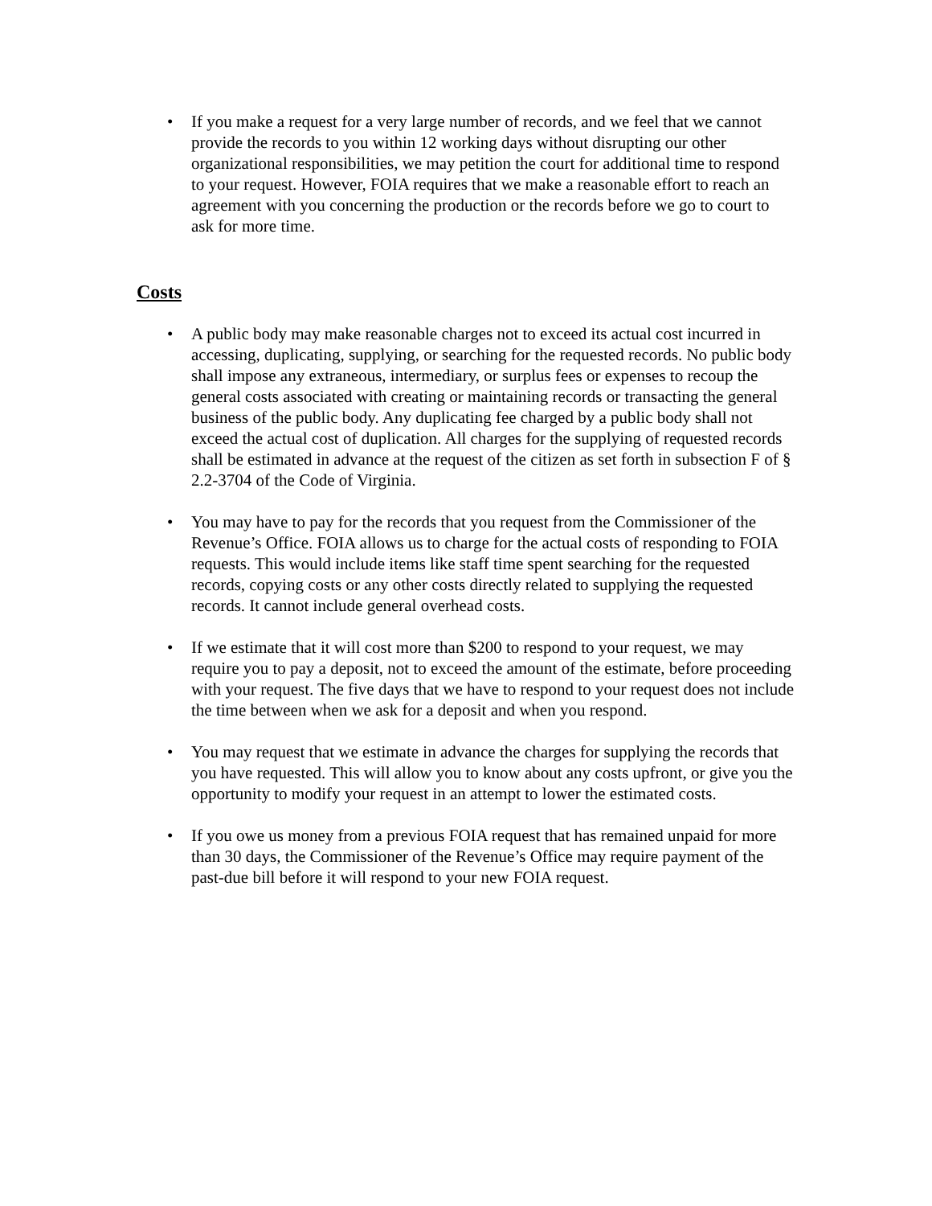• If you make a request for a very large number of records, and we feel that we cannot provide the records to you within 12 working days without disrupting our other organizational responsibilities, we may petition the court for additional time to respond to your request. However, FOIA requires that we make a reasonable effort to reach an agreement with you concerning the production or the records before we go to court to ask for more time.
Costs
• A public body may make reasonable charges not to exceed its actual cost incurred in accessing, duplicating, supplying, or searching for the requested records. No public body shall impose any extraneous, intermediary, or surplus fees or expenses to recoup the general costs associated with creating or maintaining records or transacting the general business of the public body. Any duplicating fee charged by a public body shall not exceed the actual cost of duplication. All charges for the supplying of requested records shall be estimated in advance at the request of the citizen as set forth in subsection F of § 2.2-3704 of the Code of Virginia.
• You may have to pay for the records that you request from the Commissioner of the Revenue’s Office. FOIA allows us to charge for the actual costs of responding to FOIA requests. This would include items like staff time spent searching for the requested records, copying costs or any other costs directly related to supplying the requested records. It cannot include general overhead costs.
• If we estimate that it will cost more than $200 to respond to your request, we may require you to pay a deposit, not to exceed the amount of the estimate, before proceeding with your request. The five days that we have to respond to your request does not include the time between when we ask for a deposit and when you respond.
• You may request that we estimate in advance the charges for supplying the records that you have requested. This will allow you to know about any costs upfront, or give you the opportunity to modify your request in an attempt to lower the estimated costs.
• If you owe us money from a previous FOIA request that has remained unpaid for more than 30 days, the Commissioner of the Revenue’s Office may require payment of the past-due bill before it will respond to your new FOIA request.